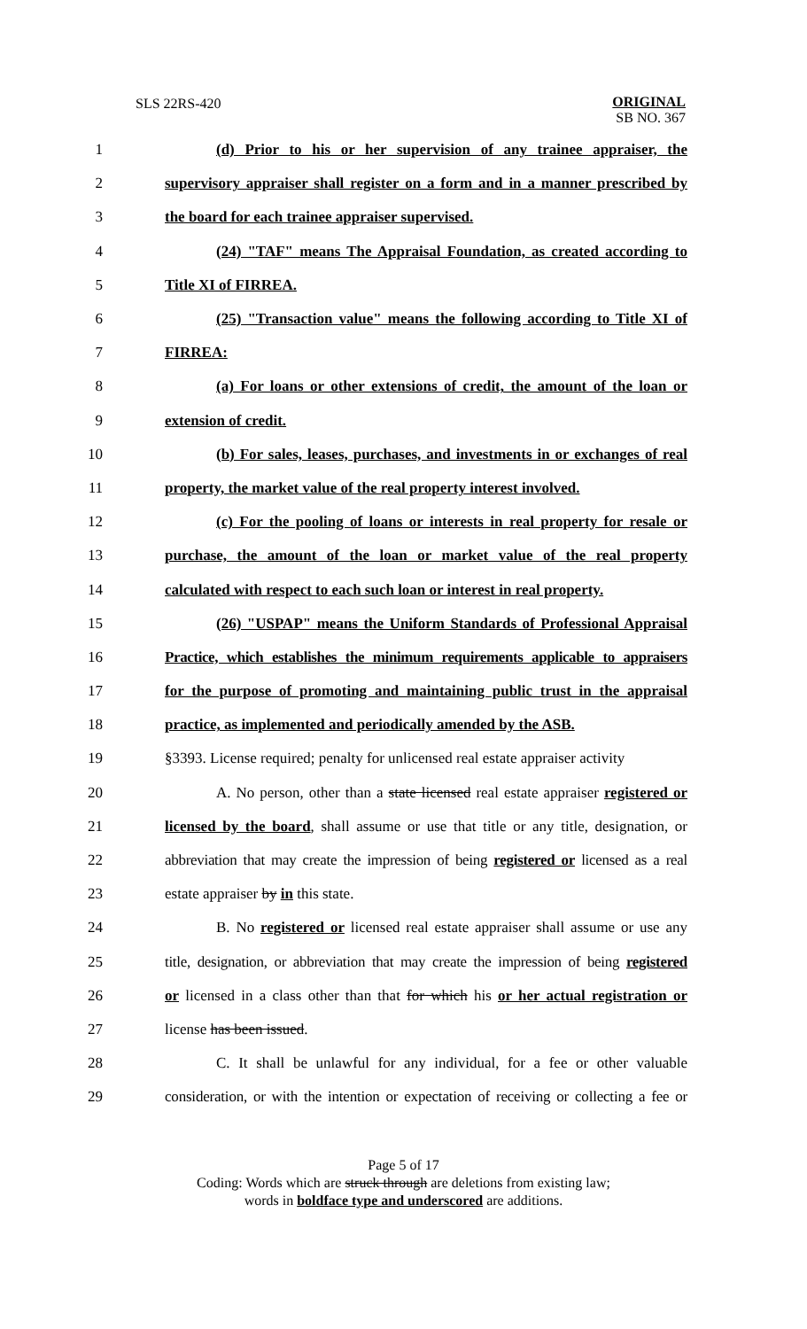SLS 22RS-420
ORIGINAL
SB NO. 367
1 (d) Prior to his or her supervision of any trainee appraiser, the
2 supervisory appraiser shall register on a form and in a manner prescribed by
3 the board for each trainee appraiser supervised.
4 (24) "TAF" means The Appraisal Foundation, as created according to
5 Title XI of FIRREA.
6 (25) "Transaction value" means the following according to Title XI of
7 FIRREA:
8 (a) For loans or other extensions of credit, the amount of the loan or
9 extension of credit.
10 (b) For sales, leases, purchases, and investments in or exchanges of real
11 property, the market value of the real property interest involved.
12 (c) For the pooling of loans or interests in real property for resale or
13 purchase, the amount of the loan or market value of the real property
14 calculated with respect to each such loan or interest in real property.
15 (26) "USPAP" means the Uniform Standards of Professional Appraisal
16 Practice, which establishes the minimum requirements applicable to appraisers
17 for the purpose of promoting and maintaining public trust in the appraisal
18 practice, as implemented and periodically amended by the ASB.
19 §3393. License required; penalty for unlicensed real estate appraiser activity
20 A. No person, other than a state licensed real estate appraiser registered or
21 licensed by the board, shall assume or use that title or any title, designation, or
22 abbreviation that may create the impression of being registered or licensed as a real
23 estate appraiser by in this state.
24 B. No registered or licensed real estate appraiser shall assume or use any
25 title, designation, or abbreviation that may create the impression of being registered
26 or licensed in a class other than that for which his or her actual registration or
27 license has been issued.
28 C. It shall be unlawful for any individual, for a fee or other valuable
29 consideration, or with the intention or expectation of receiving or collecting a fee or
Page 5 of 17
Coding: Words which are struck through are deletions from existing law;
words in boldface type and underscored are additions.